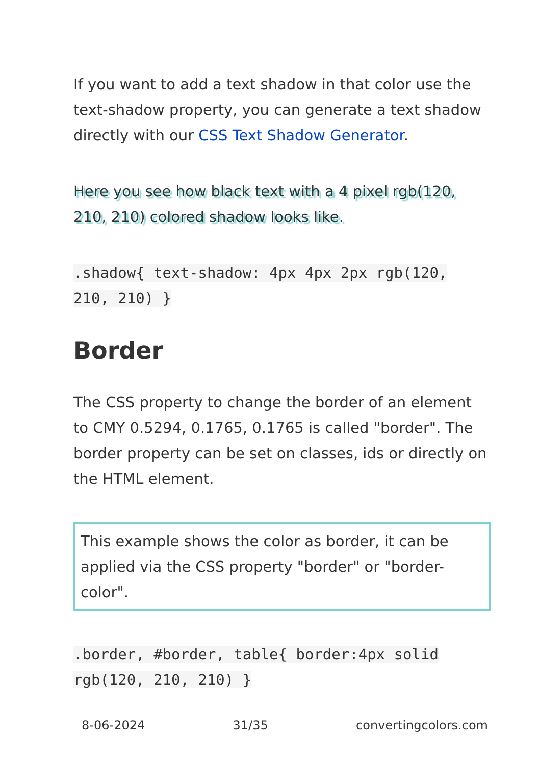If you want to add a text shadow in that color use the text-shadow property, you can generate a text shadow directly with our CSS Text Shadow Generator.
Here you see how black text with a 4 pixel rgb(120, 210, 210) colored shadow looks like.
.shadow{ text-shadow: 4px 4px 2px rgb(120, 210, 210) }
Border
The CSS property to change the border of an element to CMY 0.5294, 0.1765, 0.1765 is called "border". The border property can be set on classes, ids or directly on the HTML element.
This example shows the color as border, it can be applied via the CSS property "border" or "border-color".
.border, #border, table{ border:4px solid rgb(120, 210, 210) }
8-06-2024 31/35 convertingcolors.com